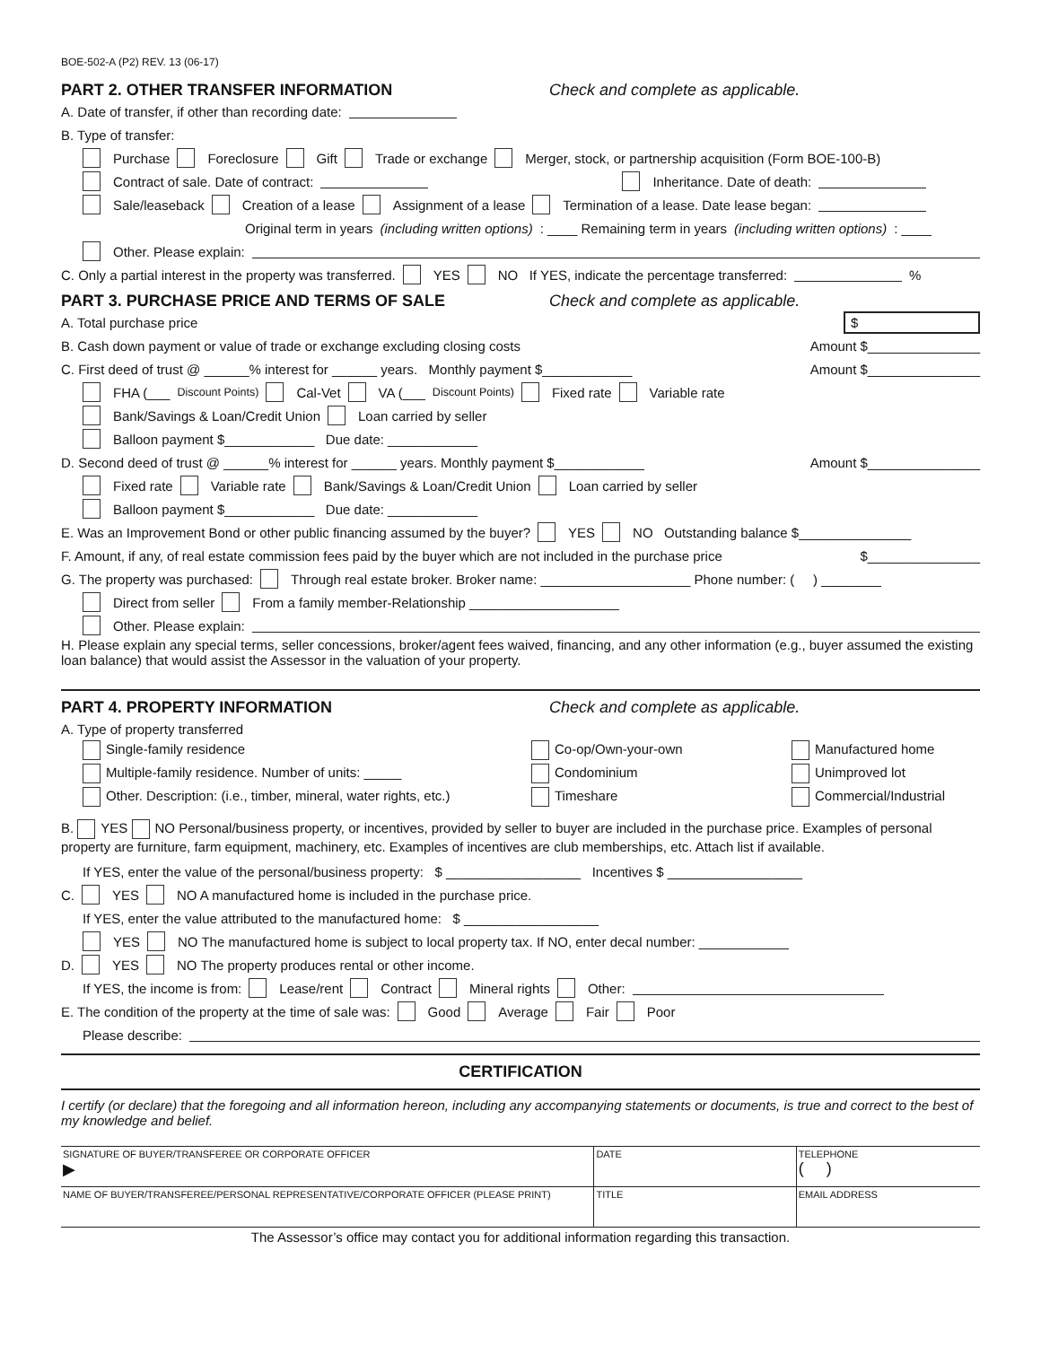BOE-502-A (P2) REV. 13 (06-17)
PART 2. OTHER TRANSFER INFORMATION Check and complete as applicable.
A. Date of transfer, if other than recording date:
B. Type of transfer:
Purchase Foreclosure Gift Trade or exchange Merger, stock, or partnership acquisition (Form BOE-100-B)
Contract of sale. Date of contract: Inheritance. Date of death:
Sale/leaseback Creation of a lease Assignment of a lease Termination of a lease. Date lease began:
Original term in years (including written options): ____ Remaining term in years (including written options): ____
Other. Please explain:
C. Only a partial interest in the property was transferred. YES NO If YES, indicate the percentage transferred: %
PART 3. PURCHASE PRICE AND TERMS OF SALE Check and complete as applicable.
A. Total purchase price $
B. Cash down payment or value of trade or exchange excluding closing costs Amount $_______________
C. First deed of trust @ ______% interest for ______ years. Monthly payment $____________ Amount $_______________
FHA (___ Discount Points) Cal-Vet VA (___ Discount Points) Fixed rate Variable rate
Bank/Savings & Loan/Credit Union Loan carried by seller
Balloon payment $____________ Due date: ____________
D. Second deed of trust @ ______% interest for ______ years. Monthly payment $____________ Amount $_______________
Fixed rate Variable rate Bank/Savings & Loan/Credit Union Loan carried by seller
Balloon payment $____________ Due date: ____________
E. Was an Improvement Bond or other public financing assumed by the buyer? YES NO Outstanding balance $_______________
F. Amount, if any, of real estate commission fees paid by the buyer which are not included in the purchase price $_______________
G. The property was purchased: Through real estate broker. Broker name: ____________________ Phone number: ( ) ________
Direct from seller From a family member-Relationship ____________________
Other. Please explain:
H. Please explain any special terms, seller concessions, broker/agent fees waived, financing, and any other information (e.g., buyer assumed the existing loan balance) that would assist the Assessor in the valuation of your property.
PART 4. PROPERTY INFORMATION Check and complete as applicable.
A. Type of property transferred
Single-family residence
Co-op/Own-your-own
Manufactured home
Multiple-family residence. Number of units: _____
Condominium
Unimproved lot
Other. Description: (i.e., timber, mineral, water rights, etc.)
Timeshare
Commercial/Industrial
B. YES NO Personal/business property, or incentives, provided by seller to buyer are included in the purchase price. Examples of personal property are furniture, farm equipment, machinery, etc. Examples of incentives are club memberships, etc. Attach list if available.
If YES, enter the value of the personal/business property: $ __________________ Incentives $ __________________
C. YES NO A manufactured home is included in the purchase price.
If YES, enter the value attributed to the manufactured home: $ __________________
YES NO The manufactured home is subject to local property tax. If NO, enter decal number: ____________
D. YES NO The property produces rental or other income.
If YES, the income is from: Lease/rent Contract Mineral rights Other:
E. The condition of the property at the time of sale was: Good Average Fair Poor
Please describe:
CERTIFICATION
I certify (or declare) that the foregoing and all information hereon, including any accompanying statements or documents, is true and correct to the best of my knowledge and belief.
| SIGNATURE OF BUYER/TRANSFEREE OR CORPORATE OFFICER ▶ | DATE | TELEPHONE ( ) |
| NAME OF BUYER/TRANSFEREE/PERSONAL REPRESENTATIVE/CORPORATE OFFICER (PLEASE PRINT) | TITLE | EMAIL ADDRESS |
| The Assessor’s office may contact you for additional information regarding this transaction. | | |